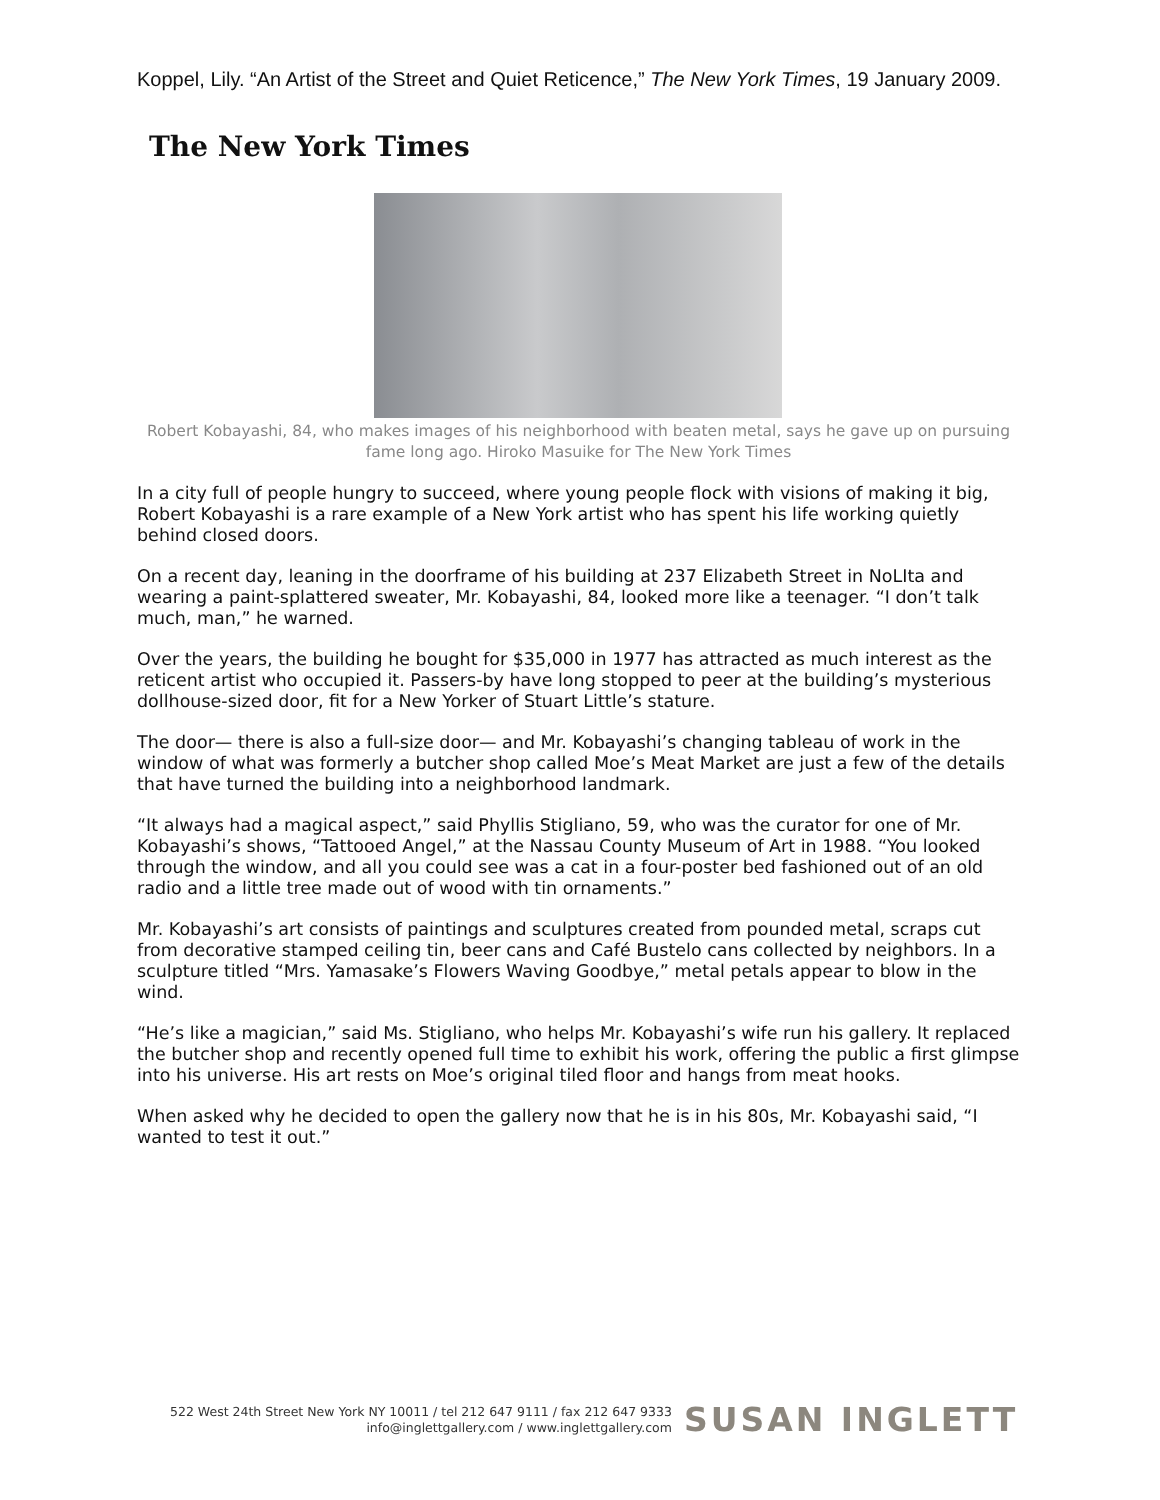Koppel, Lily. “An Artist of the Street and Quiet Reticence,” The New York Times, 19 January 2009.
The New York Times
Robert Kobayashi, 84, who makes images of his neighborhood with beaten metal, says he gave up on pursuing fame long ago. Hiroko Masuike for The New York Times
In a city full of people hungry to succeed, where young people flock with visions of making it big, Robert Kobayashi is a rare example of a New York artist who has spent his life working quietly behind closed doors.
On a recent day, leaning in the doorframe of his building at 237 Elizabeth Street in NoLIta and wearing a paint-splattered sweater, Mr. Kobayashi, 84, looked more like a teenager. “I don’t talk much, man,” he warned.
Over the years, the building he bought for $35,000 in 1977 has attracted as much interest as the reticent artist who occupied it. Passers-by have long stopped to peer at the building’s mysterious dollhouse-sized door, fit for a New Yorker of Stuart Little’s stature.
The door— there is also a full-size door— and Mr. Kobayashi’s changing tableau of work in the window of what was formerly a butcher shop called Moe’s Meat Market are just a few of the details that have turned the building into a neighborhood landmark.
“It always had a magical aspect,” said Phyllis Stigliano, 59, who was the curator for one of Mr. Kobayashi’s shows, “Tattooed Angel,” at the Nassau County Museum of Art in 1988. “You looked through the window, and all you could see was a cat in a four-poster bed fashioned out of an old radio and a little tree made out of wood with tin ornaments.”
Mr. Kobayashi’s art consists of paintings and sculptures created from pounded metal, scraps cut from decorative stamped ceiling tin, beer cans and Café Bustelo cans collected by neighbors. In a sculpture titled “Mrs. Yamasake’s Flowers Waving Goodbye,” metal petals appear to blow in the wind.
“He’s like a magician,” said Ms. Stigliano, who helps Mr. Kobayashi’s wife run his gallery. It replaced the butcher shop and recently opened full time to exhibit his work, offering the public a first glimpse into his universe. His art rests on Moe’s original tiled floor and hangs from meat hooks.
When asked why he decided to open the gallery now that he is in his 80s, Mr. Kobayashi said, “I wanted to test it out.”
522 West 24th Street New York NY 10011 / tel 212 647 9111 / fax 212 647 9333
info@inglettgallery.com / www.inglettgallery.com
SUSAN INGLETT